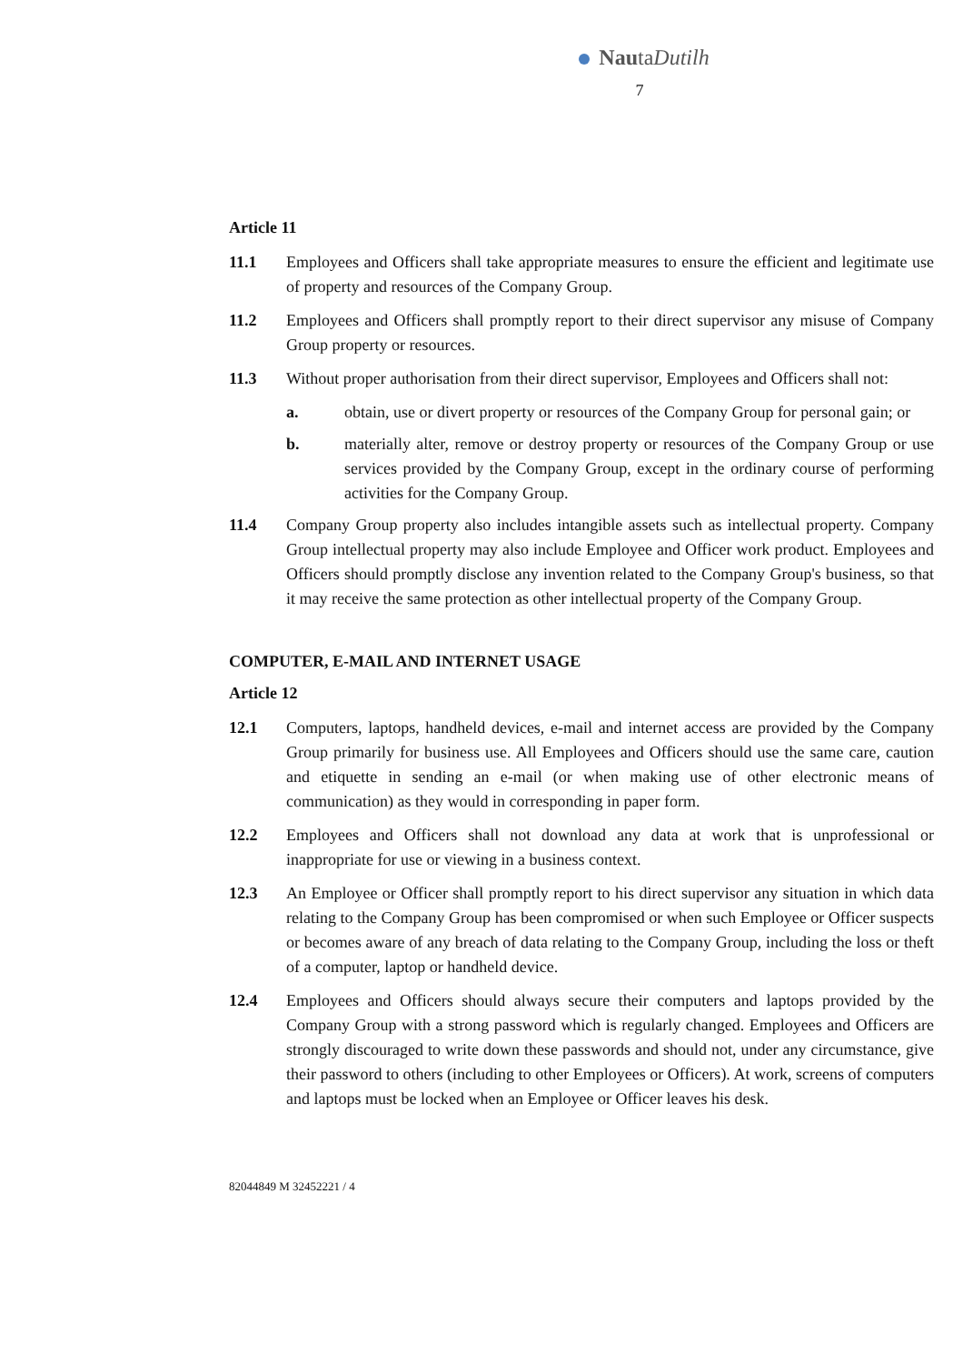NautaDutilh
7
Article 11
11.1 Employees and Officers shall take appropriate measures to ensure the efficient and legitimate use of property and resources of the Company Group.
11.2 Employees and Officers shall promptly report to their direct supervisor any misuse of Company Group property or resources.
11.3 Without proper authorisation from their direct supervisor, Employees and Officers shall not:
a. obtain, use or divert property or resources of the Company Group for personal gain; or
b. materially alter, remove or destroy property or resources of the Company Group or use services provided by the Company Group, except in the ordinary course of performing activities for the Company Group.
11.4 Company Group property also includes intangible assets such as intellectual property. Company Group intellectual property may also include Employee and Officer work product. Employees and Officers should promptly disclose any invention related to the Company Group's business, so that it may receive the same protection as other intellectual property of the Company Group.
COMPUTER, E-MAIL AND INTERNET USAGE
Article 12
12.1 Computers, laptops, handheld devices, e-mail and internet access are provided by the Company Group primarily for business use. All Employees and Officers should use the same care, caution and etiquette in sending an e-mail (or when making use of other electronic means of communication) as they would in corresponding in paper form.
12.2 Employees and Officers shall not download any data at work that is unprofessional or inappropriate for use or viewing in a business context.
12.3 An Employee or Officer shall promptly report to his direct supervisor any situation in which data relating to the Company Group has been compromised or when such Employee or Officer suspects or becomes aware of any breach of data relating to the Company Group, including the loss or theft of a computer, laptop or handheld device.
12.4 Employees and Officers should always secure their computers and laptops provided by the Company Group with a strong password which is regularly changed. Employees and Officers are strongly discouraged to write down these passwords and should not, under any circumstance, give their password to others (including to other Employees or Officers). At work, screens of computers and laptops must be locked when an Employee or Officer leaves his desk.
82044849 M 32452221 / 4